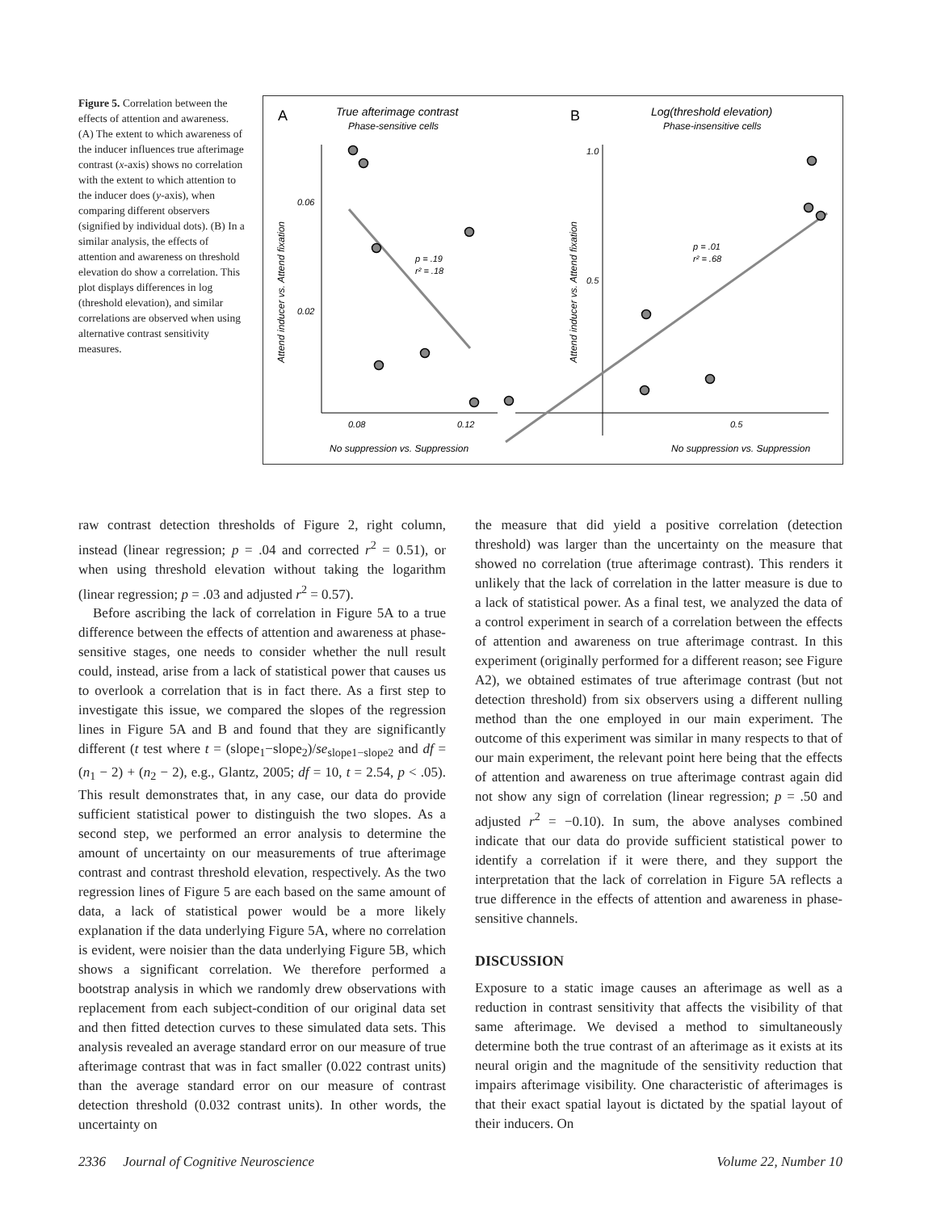Figure 5. Correlation between the effects of attention and awareness. (A) The extent to which awareness of the inducer influences true afterimage contrast (x-axis) shows no correlation with the extent to which attention to the inducer does (y-axis), when comparing different observers (signified by individual dots). (B) In a similar analysis, the effects of attention and awareness on threshold elevation do show a correlation. This plot displays differences in log (threshold elevation), and similar correlations are observed when using alternative contrast sensitivity measures.
A
True afterimage contrast
Phase-sensitive cells
B
Log(threshold elevation)
Phase-insensitive cells
0.06
0.02
0.08
0.12
1.0
0.5
0.5
Attend inducer vs. Attend fixation
Attend inducer vs. Attend fixation
No suppression vs. Suppression
No suppression vs. Suppression
p = .19
r² = .18
p = .01
r² = .68
raw contrast detection thresholds of Figure 2, right column, instead (linear regression; p = .04 and corrected r<sup>2</sup> = 0.51), or when using threshold elevation without taking the logarithm (linear regression; p = .03 and adjusted r<sup>2</sup> = 0.57).
Before ascribing the lack of correlation in Figure 5A to a true difference between the effects of attention and awareness at phase-sensitive stages, one needs to consider whether the null result could, instead, arise from a lack of statistical power that causes us to overlook a correlation that is in fact there. As a first step to investigate this issue, we compared the slopes of the regression lines in Figure 5A and B and found that they are significantly different (t test where t = (slope<sub>1</sub>−slope<sub>2</sub>)/se<sub>slope1−slope2</sub> and df = (n<sub>1</sub> − 2) + (n<sub>2</sub> − 2), e.g., Glantz, 2005; df = 10, t = 2.54, p < .05). This result demonstrates that, in any case, our data do provide sufficient statistical power to distinguish the two slopes. As a second step, we performed an error analysis to determine the amount of uncertainty on our measurements of true afterimage contrast and contrast threshold elevation, respectively. As the two regression lines of Figure 5 are each based on the same amount of data, a lack of statistical power would be a more likely explanation if the data underlying Figure 5A, where no correlation is evident, were noisier than the data underlying Figure 5B, which shows a significant correlation. We therefore performed a bootstrap analysis in which we randomly drew observations with replacement from each subject-condition of our original data set and then fitted detection curves to these simulated data sets. This analysis revealed an average standard error on our measure of true afterimage contrast that was in fact smaller (0.022 contrast units) than the average standard error on our measure of contrast detection threshold (0.032 contrast units). In other words, the uncertainty on
the measure that did yield a positive correlation (detection threshold) was larger than the uncertainty on the measure that showed no correlation (true afterimage contrast). This renders it unlikely that the lack of correlation in the latter measure is due to a lack of statistical power. As a final test, we analyzed the data of a control experiment in search of a correlation between the effects of attention and awareness on true afterimage contrast. In this experiment (originally performed for a different reason; see Figure A2), we obtained estimates of true afterimage contrast (but not detection threshold) from six observers using a different nulling method than the one employed in our main experiment. The outcome of this experiment was similar in many respects to that of our main experiment, the relevant point here being that the effects of attention and awareness on true afterimage contrast again did not show any sign of correlation (linear regression; p = .50 and adjusted r<sup>2</sup> = −0.10). In sum, the above analyses combined indicate that our data do provide sufficient statistical power to identify a correlation if it were there, and they support the interpretation that the lack of correlation in Figure 5A reflects a true difference in the effects of attention and awareness in phase-sensitive channels.
DISCUSSION
Exposure to a static image causes an afterimage as well as a reduction in contrast sensitivity that affects the visibility of that same afterimage. We devised a method to simultaneously determine both the true contrast of an afterimage as it exists at its neural origin and the magnitude of the sensitivity reduction that impairs afterimage visibility. One characteristic of afterimages is that their exact spatial layout is dictated by the spatial layout of their inducers. On
2336 Journal of Cognitive Neuroscience Volume 22, Number 10